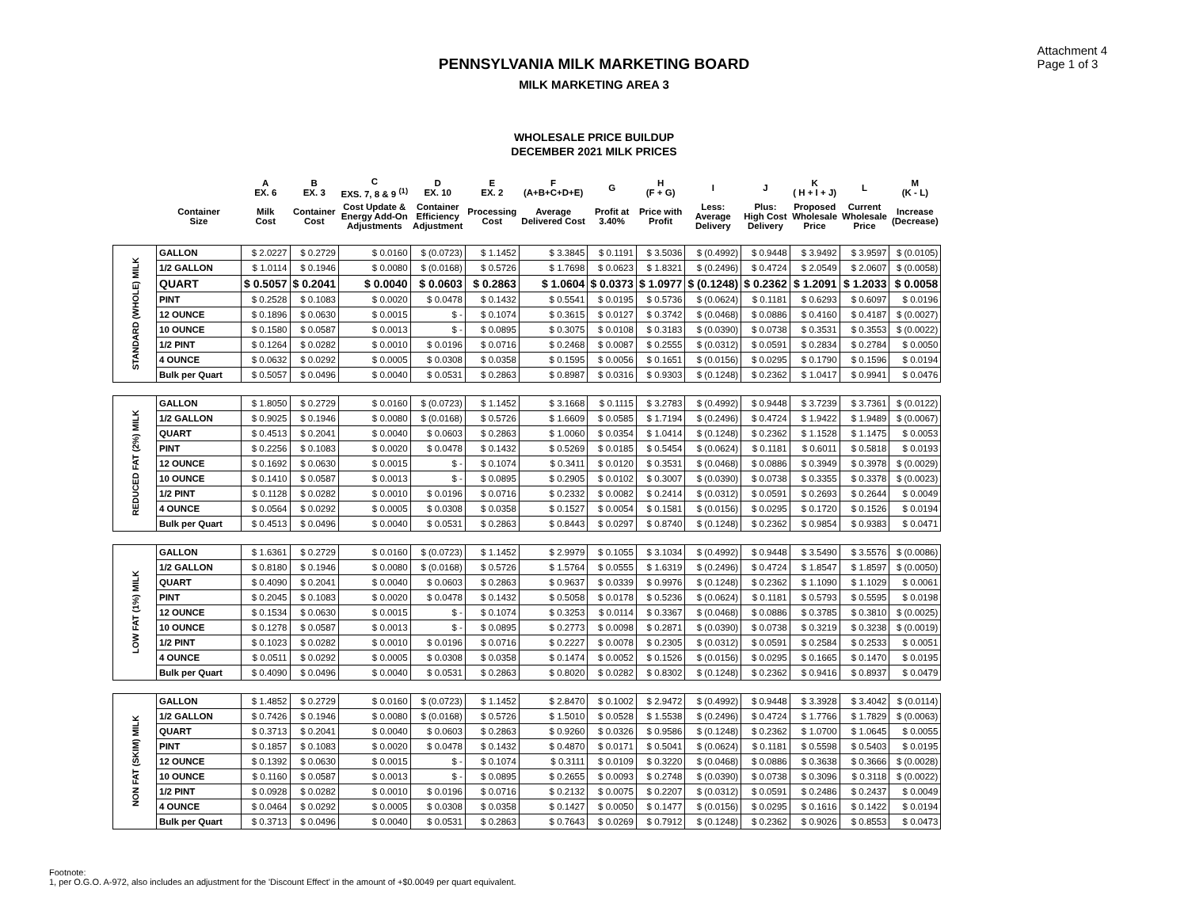Attachment 4
Page 1 of 3
PENNSYLVANIA MILK MARKETING BOARD
MILK MARKETING AREA 3
WHOLESALE PRICE BUILDUP
DECEMBER 2021 MILK PRICES
| | | A EX. 6 | B EX. 3 | C EXS. 7, 8 & 9 <sup>(1)</sup> | D EX. 10 | E EX. 2 | F (A+B+C+D+E) | G | H (F + G) | I | J | K ( H + I + J) | L | M (K - L) |
| | Container Size | Milk Cost | Container Cost | Cost Update & Energy Add-On Adjustments | Container Efficiency Adjustment | Processing Cost | Average Delivered Cost | Profit at 3.40% | Price with Profit | Less: Average Delivery | Plus: High Cost Delivery | Proposed Wholesale Price | Current Wholesale Price | Increase (Decrease) |
| STANDARD (WHOLE) MILK | GALLON | $ 2.0227 | $ 0.2729 | $ 0.0160 | $ (0.0723) | $ 1.1452 | $ 3.3845 | $ 0.1191 | $ 3.5036 | $ (0.4992) | $ 0.9448 | $ 3.9492 | $ 3.9597 | $ (0.0105) |
| | 1/2 GALLON | $ 1.0114 | $ 0.1946 | $ 0.0080 | $ (0.0168) | $ 0.5726 | $ 1.7698 | $ 0.0623 | $ 1.8321 | $ (0.2496) | $ 0.4724 | $ 2.0549 | $ 2.0607 | $ (0.0058) |
| | QUART | $ 0.5057 | $ 0.2041 | $ 0.0040 | $ 0.0603 | $ 0.2863 | $ 1.0604 | $ 0.0373 | $ 1.0977 | $ (0.1248) | $ 0.2362 | $ 1.2091 | $ 1.2033 | $ 0.0058 |
| | PINT | $ 0.2528 | $ 0.1083 | $ 0.0020 | $ 0.0478 | $ 0.1432 | $ 0.5541 | $ 0.0195 | $ 0.5736 | $ (0.0624) | $ 0.1181 | $ 0.6293 | $ 0.6097 | $ 0.0196 |
| | 12 OUNCE | $ 0.1896 | $ 0.0630 | $ 0.0015 | $ - | $ 0.1074 | $ 0.3615 | $ 0.0127 | $ 0.3742 | $ (0.0468) | $ 0.0886 | $ 0.4160 | $ 0.4187 | $ (0.0027) |
| | 10 OUNCE | $ 0.1580 | $ 0.0587 | $ 0.0013 | $ - | $ 0.0895 | $ 0.3075 | $ 0.0108 | $ 0.3183 | $ (0.0390) | $ 0.0738 | $ 0.3531 | $ 0.3553 | $ (0.0022) |
| | 1/2 PINT | $ 0.1264 | $ 0.0282 | $ 0.0010 | $ 0.0196 | $ 0.0716 | $ 0.2468 | $ 0.0087 | $ 0.2555 | $ (0.0312) | $ 0.0591 | $ 0.2834 | $ 0.2784 | $ 0.0050 |
| | 4 OUNCE | $ 0.0632 | $ 0.0292 | $ 0.0005 | $ 0.0308 | $ 0.0358 | $ 0.1595 | $ 0.0056 | $ 0.1651 | $ (0.0156) | $ 0.0295 | $ 0.1790 | $ 0.1596 | $ 0.0194 |
| | Bulk per Quart | $ 0.5057 | $ 0.0496 | $ 0.0040 | $ 0.0531 | $ 0.2863 | $ 0.8987 | $ 0.0316 | $ 0.9303 | $ (0.1248) | $ 0.2362 | $ 1.0417 | $ 0.9941 | $ 0.0476 |
| REDUCED FAT (2%) MILK | GALLON | $ 1.8050 | $ 0.2729 | $ 0.0160 | $ (0.0723) | $ 1.1452 | $ 3.1668 | $ 0.1115 | $ 3.2783 | $ (0.4992) | $ 0.9448 | $ 3.7239 | $ 3.7361 | $ (0.0122) |
| | 1/2 GALLON | $ 0.9025 | $ 0.1946 | $ 0.0080 | $ (0.0168) | $ 0.5726 | $ 1.6609 | $ 0.0585 | $ 1.7194 | $ (0.2496) | $ 0.4724 | $ 1.9422 | $ 1.9489 | $ (0.0067) |
| | QUART | $ 0.4513 | $ 0.2041 | $ 0.0040 | $ 0.0603 | $ 0.2863 | $ 1.0060 | $ 0.0354 | $ 1.0414 | $ (0.1248) | $ 0.2362 | $ 1.1528 | $ 1.1475 | $ 0.0053 |
| | PINT | $ 0.2256 | $ 0.1083 | $ 0.0020 | $ 0.0478 | $ 0.1432 | $ 0.5269 | $ 0.0185 | $ 0.5454 | $ (0.0624) | $ 0.1181 | $ 0.6011 | $ 0.5818 | $ 0.0193 |
| | 12 OUNCE | $ 0.1692 | $ 0.0630 | $ 0.0015 | $ - | $ 0.1074 | $ 0.3411 | $ 0.0120 | $ 0.3531 | $ (0.0468) | $ 0.0886 | $ 0.3949 | $ 0.3978 | $ (0.0029) |
| | 10 OUNCE | $ 0.1410 | $ 0.0587 | $ 0.0013 | $ - | $ 0.0895 | $ 0.2905 | $ 0.0102 | $ 0.3007 | $ (0.0390) | $ 0.0738 | $ 0.3355 | $ 0.3378 | $ (0.0023) |
| | 1/2 PINT | $ 0.1128 | $ 0.0282 | $ 0.0010 | $ 0.0196 | $ 0.0716 | $ 0.2332 | $ 0.0082 | $ 0.2414 | $ (0.0312) | $ 0.0591 | $ 0.2693 | $ 0.2644 | $ 0.0049 |
| | 4 OUNCE | $ 0.0564 | $ 0.0292 | $ 0.0005 | $ 0.0308 | $ 0.0358 | $ 0.1527 | $ 0.0054 | $ 0.1581 | $ (0.0156) | $ 0.0295 | $ 0.1720 | $ 0.1526 | $ 0.0194 |
| | Bulk per Quart | $ 0.4513 | $ 0.0496 | $ 0.0040 | $ 0.0531 | $ 0.2863 | $ 0.8443 | $ 0.0297 | $ 0.8740 | $ (0.1248) | $ 0.2362 | $ 0.9854 | $ 0.9383 | $ 0.0471 |
| LOW FAT (1%) MILK | GALLON | $ 1.6361 | $ 0.2729 | $ 0.0160 | $ (0.0723) | $ 1.1452 | $ 2.9979 | $ 0.1055 | $ 3.1034 | $ (0.4992) | $ 0.9448 | $ 3.5490 | $ 3.5576 | $ (0.0086) |
| | 1/2 GALLON | $ 0.8180 | $ 0.1946 | $ 0.0080 | $ (0.0168) | $ 0.5726 | $ 1.5764 | $ 0.0555 | $ 1.6319 | $ (0.2496) | $ 0.4724 | $ 1.8547 | $ 1.8597 | $ (0.0050) |
| | QUART | $ 0.4090 | $ 0.2041 | $ 0.0040 | $ 0.0603 | $ 0.2863 | $ 0.9637 | $ 0.0339 | $ 0.9976 | $ (0.1248) | $ 0.2362 | $ 1.1090 | $ 1.1029 | $ 0.0061 |
| | PINT | $ 0.2045 | $ 0.1083 | $ 0.0020 | $ 0.0478 | $ 0.1432 | $ 0.5058 | $ 0.0178 | $ 0.5236 | $ (0.0624) | $ 0.1181 | $ 0.5793 | $ 0.5595 | $ 0.0198 |
| | 12 OUNCE | $ 0.1534 | $ 0.0630 | $ 0.0015 | $ - | $ 0.1074 | $ 0.3253 | $ 0.0114 | $ 0.3367 | $ (0.0468) | $ 0.0886 | $ 0.3785 | $ 0.3810 | $ (0.0025) |
| | 10 OUNCE | $ 0.1278 | $ 0.0587 | $ 0.0013 | $ - | $ 0.0895 | $ 0.2773 | $ 0.0098 | $ 0.2871 | $ (0.0390) | $ 0.0738 | $ 0.3219 | $ 0.3238 | $ (0.0019) |
| | 1/2 PINT | $ 0.1023 | $ 0.0282 | $ 0.0010 | $ 0.0196 | $ 0.0716 | $ 0.2227 | $ 0.0078 | $ 0.2305 | $ (0.0312) | $ 0.0591 | $ 0.2584 | $ 0.2533 | $ 0.0051 |
| | 4 OUNCE | $ 0.0511 | $ 0.0292 | $ 0.0005 | $ 0.0308 | $ 0.0358 | $ 0.1474 | $ 0.0052 | $ 0.1526 | $ (0.0156) | $ 0.0295 | $ 0.1665 | $ 0.1470 | $ 0.0195 |
| | Bulk per Quart | $ 0.4090 | $ 0.0496 | $ 0.0040 | $ 0.0531 | $ 0.2863 | $ 0.8020 | $ 0.0282 | $ 0.8302 | $ (0.1248) | $ 0.2362 | $ 0.9416 | $ 0.8937 | $ 0.0479 |
| NON FAT (SKIM) MILK | GALLON | $ 1.4852 | $ 0.2729 | $ 0.0160 | $ (0.0723) | $ 1.1452 | $ 2.8470 | $ 0.1002 | $ 2.9472 | $ (0.4992) | $ 0.9448 | $ 3.3928 | $ 3.4042 | $ (0.0114) |
| | 1/2 GALLON | $ 0.7426 | $ 0.1946 | $ 0.0080 | $ (0.0168) | $ 0.5726 | $ 1.5010 | $ 0.0528 | $ 1.5538 | $ (0.2496) | $ 0.4724 | $ 1.7766 | $ 1.7829 | $ (0.0063) |
| | QUART | $ 0.3713 | $ 0.2041 | $ 0.0040 | $ 0.0603 | $ 0.2863 | $ 0.9260 | $ 0.0326 | $ 0.9586 | $ (0.1248) | $ 0.2362 | $ 1.0700 | $ 1.0645 | $ 0.0055 |
| | PINT | $ 0.1857 | $ 0.1083 | $ 0.0020 | $ 0.0478 | $ 0.1432 | $ 0.4870 | $ 0.0171 | $ 0.5041 | $ (0.0624) | $ 0.1181 | $ 0.5598 | $ 0.5403 | $ 0.0195 |
| | 12 OUNCE | $ 0.1392 | $ 0.0630 | $ 0.0015 | $ - | $ 0.1074 | $ 0.3111 | $ 0.0109 | $ 0.3220 | $ (0.0468) | $ 0.0886 | $ 0.3638 | $ 0.3666 | $ (0.0028) |
| | 10 OUNCE | $ 0.1160 | $ 0.0587 | $ 0.0013 | $ - | $ 0.0895 | $ 0.2655 | $ 0.0093 | $ 0.2748 | $ (0.0390) | $ 0.0738 | $ 0.3096 | $ 0.3118 | $ (0.0022) |
| | 1/2 PINT | $ 0.0928 | $ 0.0282 | $ 0.0010 | $ 0.0196 | $ 0.0716 | $ 0.2132 | $ 0.0075 | $ 0.2207 | $ (0.0312) | $ 0.0591 | $ 0.2486 | $ 0.2437 | $ 0.0049 |
| | 4 OUNCE | $ 0.0464 | $ 0.0292 | $ 0.0005 | $ 0.0308 | $ 0.0358 | $ 0.1427 | $ 0.0050 | $ 0.1477 | $ (0.0156) | $ 0.0295 | $ 0.1616 | $ 0.1422 | $ 0.0194 |
| | Bulk per Quart | $ 0.3713 | $ 0.0496 | $ 0.0040 | $ 0.0531 | $ 0.2863 | $ 0.7643 | $ 0.0269 | $ 0.7912 | $ (0.1248) | $ 0.2362 | $ 0.9026 | $ 0.8553 | $ 0.0473 |
Footnote:
1, per O.G.O. A-972, also includes an adjustment for the 'Discount Effect' in the amount of +$0.0049 per quart equivalent.